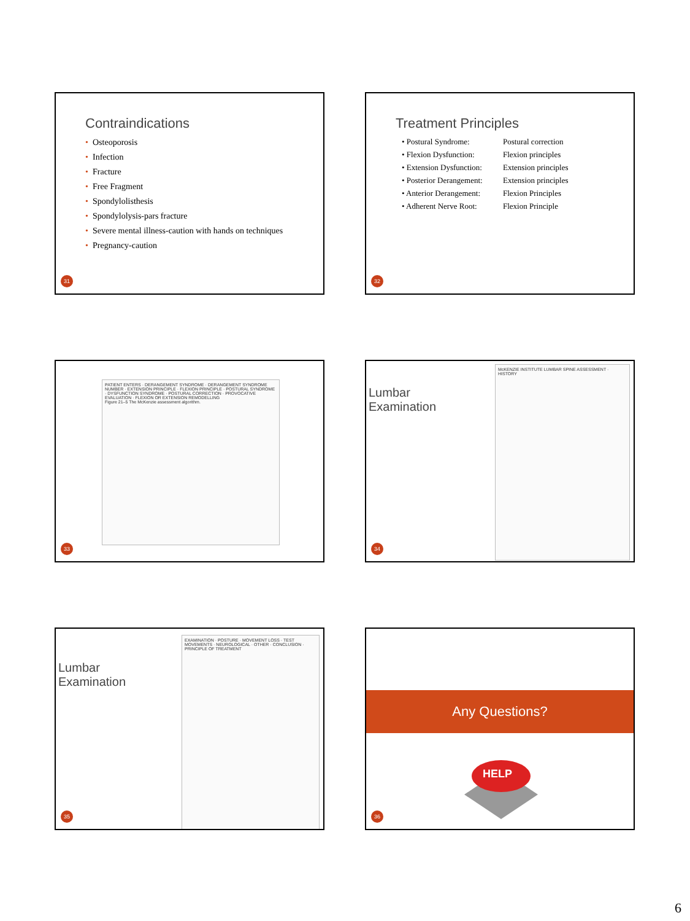Contraindications
• Osteoporosis
• Infection
• Fracture
• Free Fragment
• Spondylolisthesis
• Spondylolysis-pars fracture
• Severe mental illness-caution with hands on techniques
• Pregnancy-caution
31
Treatment Principles
• Postural Syndrome:
Postural correction
• Flexion Dysfunction:
Flexion principles
• Extension Dysfunction:
Extension principles
• Posterior Derangement:
Extension principles
• Anterior Derangement:
Flexion Principles
• Adherent Nerve Root:
Flexion Principle
32
PATIENT ENTERS · DERANGEMENT SYNDROME · DERANGEMENT SYNDROME NUMBER · EXTENSION PRINCIPLE · FLEXION PRINCIPLE · POSTURAL SYNDROME · DYSFUNCTION SYNDROME · POSTURAL CORRECTION · PROVOCATIVE EVALUATION · FLEXION OR EXTENSION REMODELLING
Figure 21–5 The McKenzie assessment algorithm.
33
Lumbar Examination
McKENZIE INSTITUTE LUMBAR SPINE ASSESSMENT · HISTORY
34
Lumbar Examination
EXAMINATION · POSTURE · MOVEMENT LOSS · TEST MOVEMENTS · NEUROLOGICAL · OTHER · CONCLUSION · PRINCIPLE OF TREATMENT
35
Any Questions?
HELP
36
6